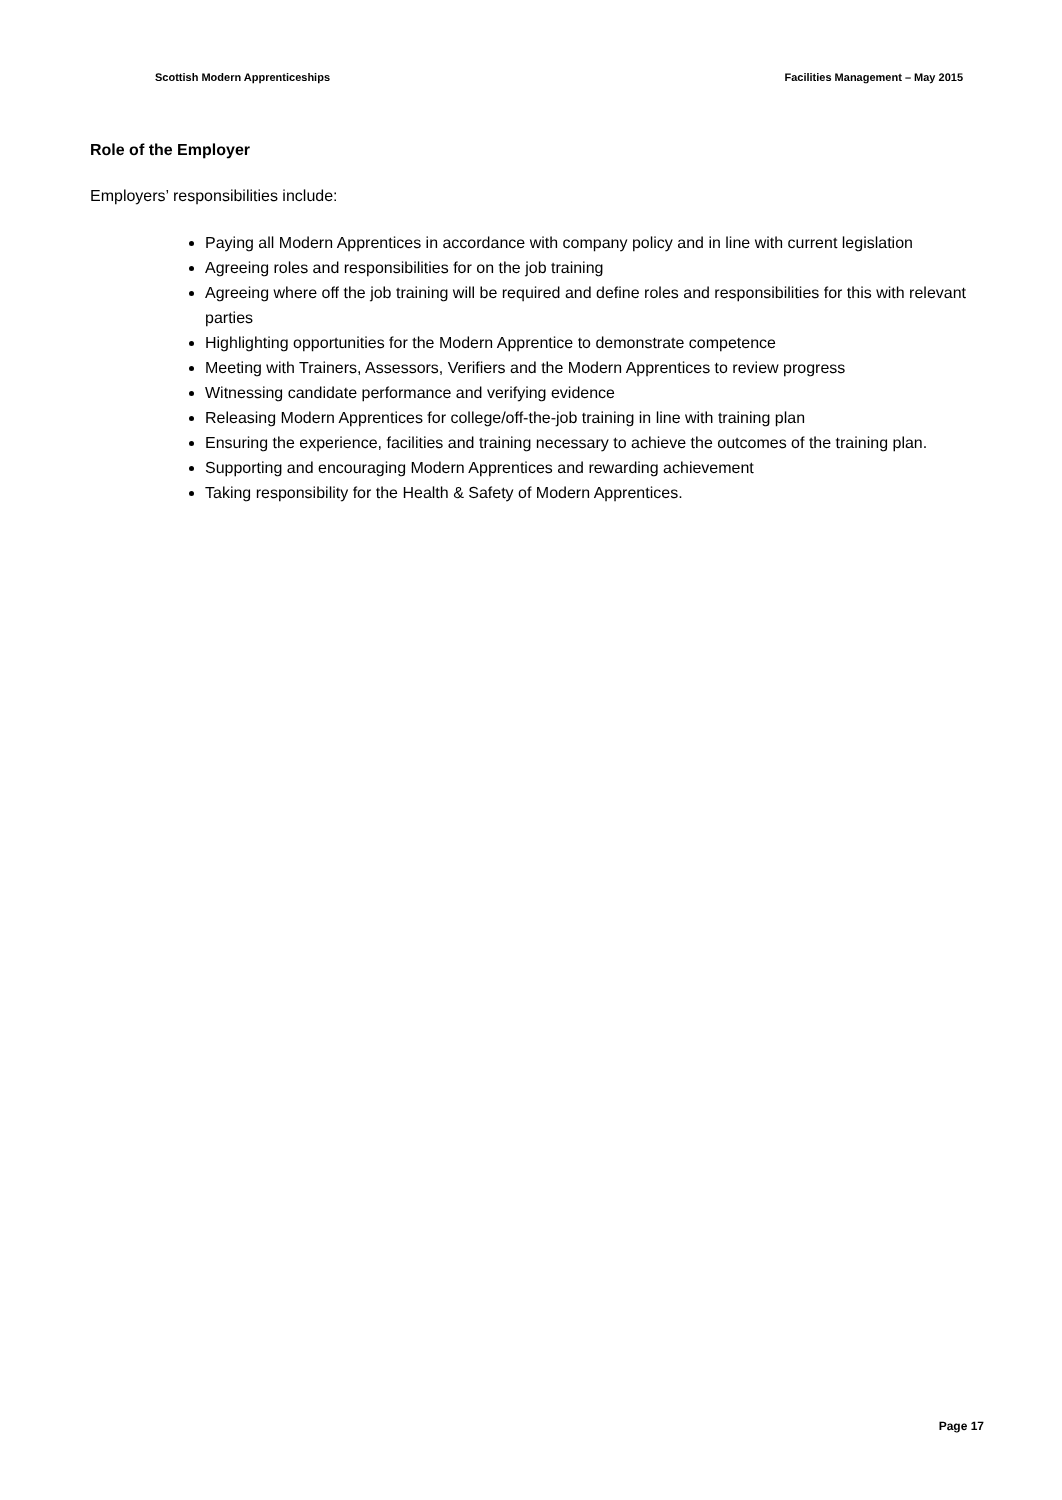Scottish Modern Apprenticeships Facilities Management – May 2015
Role of the Employer
Employers’ responsibilities include:
Paying all Modern Apprentices in accordance with company policy and in line with current legislation
Agreeing roles and responsibilities for on the job training
Agreeing where off the job training will be required and define roles and responsibilities for this with relevant parties
Highlighting opportunities for the Modern Apprentice to demonstrate competence
Meeting with Trainers, Assessors, Verifiers and the Modern Apprentices to review progress
Witnessing candidate performance and verifying evidence
Releasing Modern Apprentices for college/off-the-job training in line with training plan
Ensuring the experience, facilities and training necessary to achieve the outcomes of the training plan.
Supporting and encouraging Modern Apprentices and rewarding achievement
Taking responsibility for the Health & Safety of Modern Apprentices.
Page 17